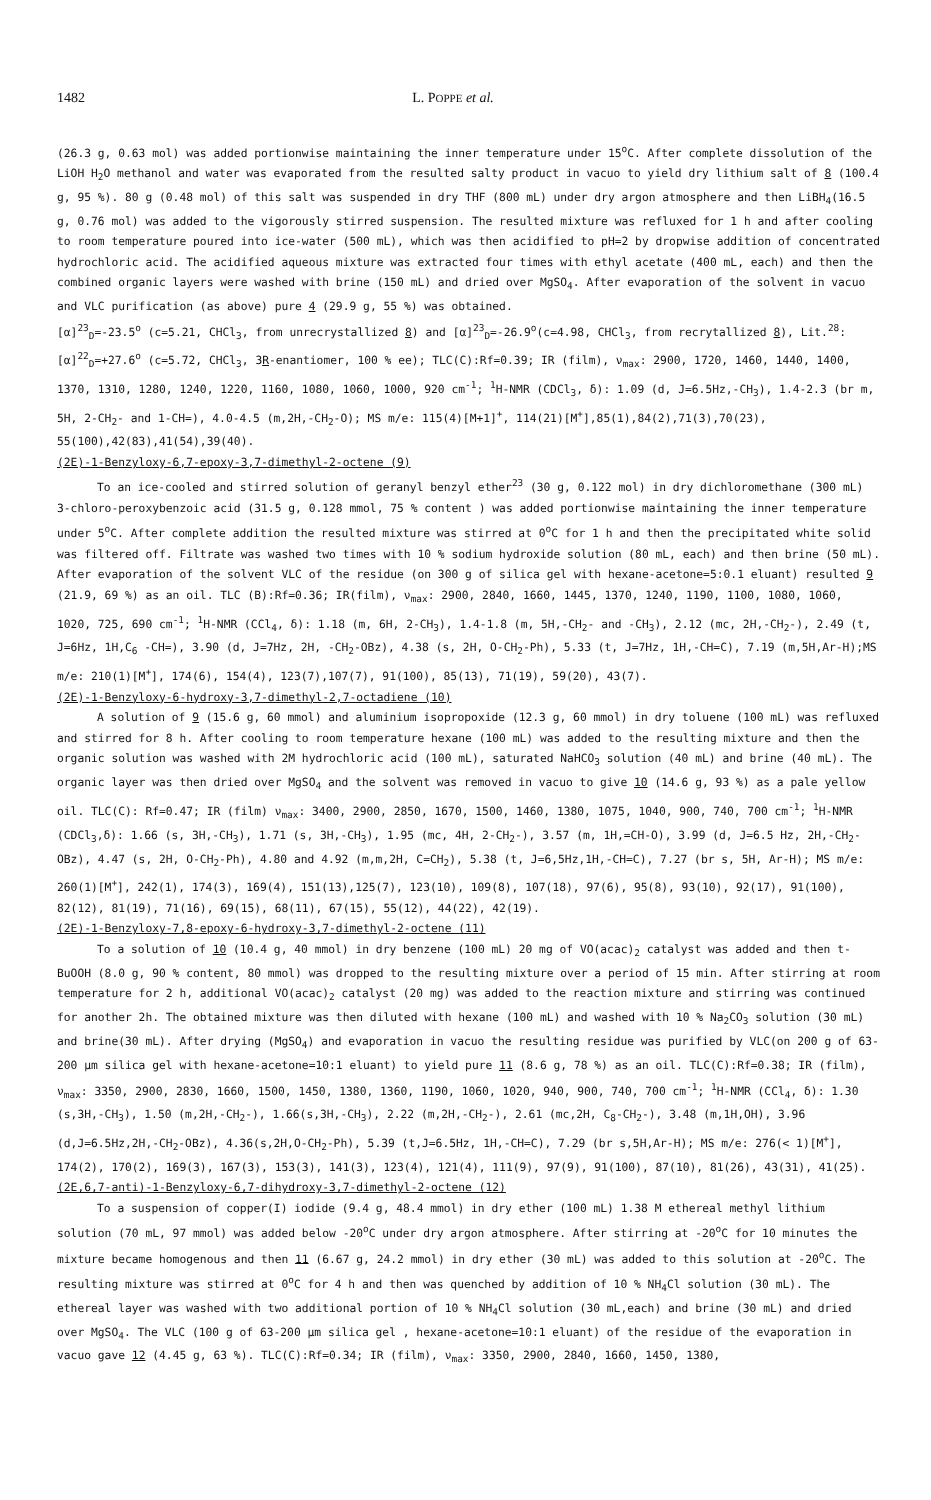1482 L. POPPE et al.
(26.3 g, 0.63 mol) was added portionwise maintaining the inner temperature under 15<sup>o</sup>C. After complete dissolution of the LiOH H<sub>2</sub>O methanol and water was evaporated from the resulted salty product in vacuo to yield dry lithium salt of 8 (100.4 g, 95 %). 80 g (0.48 mol) of this salt was suspended in dry THF (800 mL) under dry argon atmosphere and then LiBH<sub>4</sub>(16.5 g, 0.76 mol) was added to the vigorously stirred suspension. The resulted mixture was refluxed for 1 h and after cooling to room temperature poured into ice-water (500 mL), which was then acidified to pH=2 by dropwise addition of concentrated hydrochloric acid. The acidified aqueous mixture was extracted four times with ethyl acetate (400 mL, each) and then the combined organic layers were washed with brine (150 mL) and dried over MgSO<sub>4</sub>. After evaporation of the solvent in vacuo and VLC purification (as above) pure 4 (29.9 g, 55 %) was obtained.
[α]<sup>23</sup><sub>D</sub>=-23.5<sup>o</sup> (c=5.21, CHCl<sub>3</sub>, from unrecrystallized 8) and [α]<sup>23</sup><sub>D</sub>=-26.9<sup>o</sup>(c=4.98, CHCl<sub>3</sub>, from recrytallized 8), Lit.<sup>28</sup>:[α]<sup>22</sup><sub>D</sub>=+27.6<sup>o</sup> (c=5.72, CHCl<sub>3</sub>, 3R-enantiomer, 100 % ee); TLC(C):Rf=0.39; IR (film), ν<sub>max</sub>: 2900, 1720, 1460, 1440, 1400, 1370, 1310, 1280, 1240, 1220, 1160, 1080, 1060, 1000, 920 cm<sup>-1</sup>; <sup>1</sup>H-NMR (CDCl<sub>3</sub>, δ): 1.09 (d, J=6.5Hz,-CH<sub>3</sub>), 1.4-2.3 (br m, 5H, 2-CH<sub>2</sub>- and 1-CH=), 4.0-4.5 (m,2H,-CH<sub>2</sub>-O); MS m/e: 115(4)[M+1]<sup>+</sup>, 114(21)[M<sup>+</sup>],85(1),84(2),71(3),70(23), 55(100),42(83),41(54),39(40).
(2E)-1-Benzyloxy-6,7-epoxy-3,7-dimethyl-2-octene (9)
To an ice-cooled and stirred solution of geranyl benzyl ether<sup>23</sup> (30 g, 0.122 mol) in dry dichloromethane (300 mL) 3-chloro-peroxybenzoic acid (31.5 g, 0.128 mmol, 75 % content ) was added portionwise maintaining the inner temperature under 5<sup>o</sup>C. After complete addition the resulted mixture was stirred at 0<sup>o</sup>C for 1 h and then the precipitated white solid was filtered off. Filtrate was washed two times with 10 % sodium hydroxide solution (80 mL, each) and then brine (50 mL). After evaporation of the solvent VLC of the residue (on 300 g of silica gel with hexane-acetone=5:0.1 eluant) resulted 9 (21.9, 69 %) as an oil. TLC (B):Rf=0.36; IR(film), ν<sub>max</sub>: 2900, 2840, 1660, 1445, 1370, 1240, 1190, 1100, 1080, 1060, 1020, 725, 690 cm<sup>-1</sup>; <sup>1</sup>H-NMR (CCl<sub>4</sub>, δ): 1.18 (m, 6H, 2-CH<sub>3</sub>), 1.4-1.8 (m, 5H,-CH<sub>2</sub>- and -CH<sub>3</sub>), 2.12 (mc, 2H,-CH<sub>2</sub>-), 2.49 (t, J=6Hz, 1H,C<sub>6</sub> -CH=), 3.90 (d, J=7Hz, 2H, -CH<sub>2</sub>-OBz), 4.38 (s, 2H, O-CH<sub>2</sub>-Ph), 5.33 (t, J=7Hz, 1H,-CH=C), 7.19 (m,5H,Ar-H);MS m/e: 210(1)[M<sup>+</sup>], 174(6), 154(4), 123(7),107(7), 91(100), 85(13), 71(19), 59(20), 43(7).
(2E)-1-Benzyloxy-6-hydroxy-3,7-dimethyl-2,7-octadiene (10)
A solution of 9 (15.6 g, 60 mmol) and aluminium isopropoxide (12.3 g, 60 mmol) in dry toluene (100 mL) was refluxed and stirred for 8 h. After cooling to room temperature hexane (100 mL) was added to the resulting mixture and then the organic solution was washed with 2M hydrochloric acid (100 mL), saturated NaHCO<sub>3</sub> solution (40 mL) and brine (40 mL). The organic layer was then dried over MgSO<sub>4</sub> and the solvent was removed in vacuo to give 10 (14.6 g, 93 %) as a pale yellow oil. TLC(C): Rf=0.47; IR (film) ν<sub>max</sub>: 3400, 2900, 2850, 1670, 1500, 1460, 1380, 1075, 1040, 900, 740, 700 cm<sup>-1</sup>; <sup>1</sup>H-NMR (CDCl<sub>3</sub>,δ): 1.66 (s, 3H,-CH<sub>3</sub>), 1.71 (s, 3H,-CH<sub>3</sub>), 1.95 (mc, 4H, 2-CH<sub>2</sub>-), 3.57 (m, 1H,=CH-O), 3.99 (d, J=6.5 Hz, 2H,-CH<sub>2</sub>-OBz), 4.47 (s, 2H, O-CH<sub>2</sub>-Ph), 4.80 and 4.92 (m,m,2H, C=CH<sub>2</sub>), 5.38 (t, J=6,5Hz,1H,-CH=C), 7.27 (br s, 5H, Ar-H); MS m/e: 260(1)[M<sup>+</sup>], 242(1), 174(3), 169(4), 151(13),125(7), 123(10), 109(8), 107(18), 97(6), 95(8), 93(10), 92(17), 91(100), 82(12), 81(19), 71(16), 69(15), 68(11), 67(15), 55(12), 44(22), 42(19).
(2E)-1-Benzyloxy-7,8-epoxy-6-hydroxy-3,7-dimethyl-2-octene (11)
To a solution of 10 (10.4 g, 40 mmol) in dry benzene (100 mL) 20 mg of VO(acac)<sub>2</sub> catalyst was added and then t-BuOOH (8.0 g, 90 % content, 80 mmol) was dropped to the resulting mixture over a period of 15 min. After stirring at room temperature for 2 h, additional VO(acac)<sub>2</sub> catalyst (20 mg) was added to the reaction mixture and stirring was continued for another 2h. The obtained mixture was then diluted with hexane (100 mL) and washed with 10 % Na<sub>2</sub>CO<sub>3</sub> solution (30 mL) and brine(30 mL). After drying (MgSO<sub>4</sub>) and evaporation in vacuo the resulting residue was purified by VLC(on 200 g of 63-200 μm silica gel with hexane-acetone=10:1 eluant) to yield pure 11 (8.6 g, 78 %) as an oil. TLC(C):Rf=0.38; IR (film), ν<sub>max</sub>: 3350, 2900, 2830, 1660, 1500, 1450, 1380, 1360, 1190, 1060, 1020, 940, 900, 740, 700 cm<sup>-1</sup>; <sup>1</sup>H-NMR (CCl<sub>4</sub>, δ): 1.30 (s,3H,-CH<sub>3</sub>), 1.50 (m,2H,-CH<sub>2</sub>-), 1.66(s,3H,-CH<sub>3</sub>), 2.22 (m,2H,-CH<sub>2</sub>-), 2.61 (mc,2H, C<sub>8</sub>-CH<sub>2</sub>-), 3.48 (m,1H,OH), 3.96 (d,J=6.5Hz,2H,-CH<sub>2</sub>-OBz), 4.36(s,2H,O-CH<sub>2</sub>-Ph), 5.39 (t,J=6.5Hz, 1H,-CH=C), 7.29 (br s,5H,Ar-H); MS m/e: 276(< 1)[M<sup>+</sup>], 174(2), 170(2), 169(3), 167(3), 153(3), 141(3), 123(4), 121(4), 111(9), 97(9), 91(100), 87(10), 81(26), 43(31), 41(25).
(2E,6,7-anti)-1-Benzyloxy-6,7-dihydroxy-3,7-dimethyl-2-octene (12)
To a suspension of copper(I) iodide (9.4 g, 48.4 mmol) in dry ether (100 mL) 1.38 M ethereal methyl lithium solution (70 mL, 97 mmol) was added below -20<sup>o</sup>C under dry argon atmosphere. After stirring at -20<sup>o</sup>C for 10 minutes the mixture became homogenous and then 11 (6.67 g, 24.2 mmol) in dry ether (30 mL) was added to this solution at -20<sup>o</sup>C. The resulting mixture was stirred at 0<sup>o</sup>C for 4 h and then was quenched by addition of 10 % NH<sub>4</sub>Cl solution (30 mL). The ethereal layer was washed with two additional portion of 10 % NH<sub>4</sub>Cl solution (30 mL,each) and brine (30 mL) and dried over MgSO<sub>4</sub>. The VLC (100 g of 63-200 μm silica gel , hexane-acetone=10:1 eluant) of the residue of the evaporation in vacuo gave 12 (4.45 g, 63 %). TLC(C):Rf=0.34; IR (film), ν<sub>max</sub>: 3350, 2900, 2840, 1660, 1450, 1380,